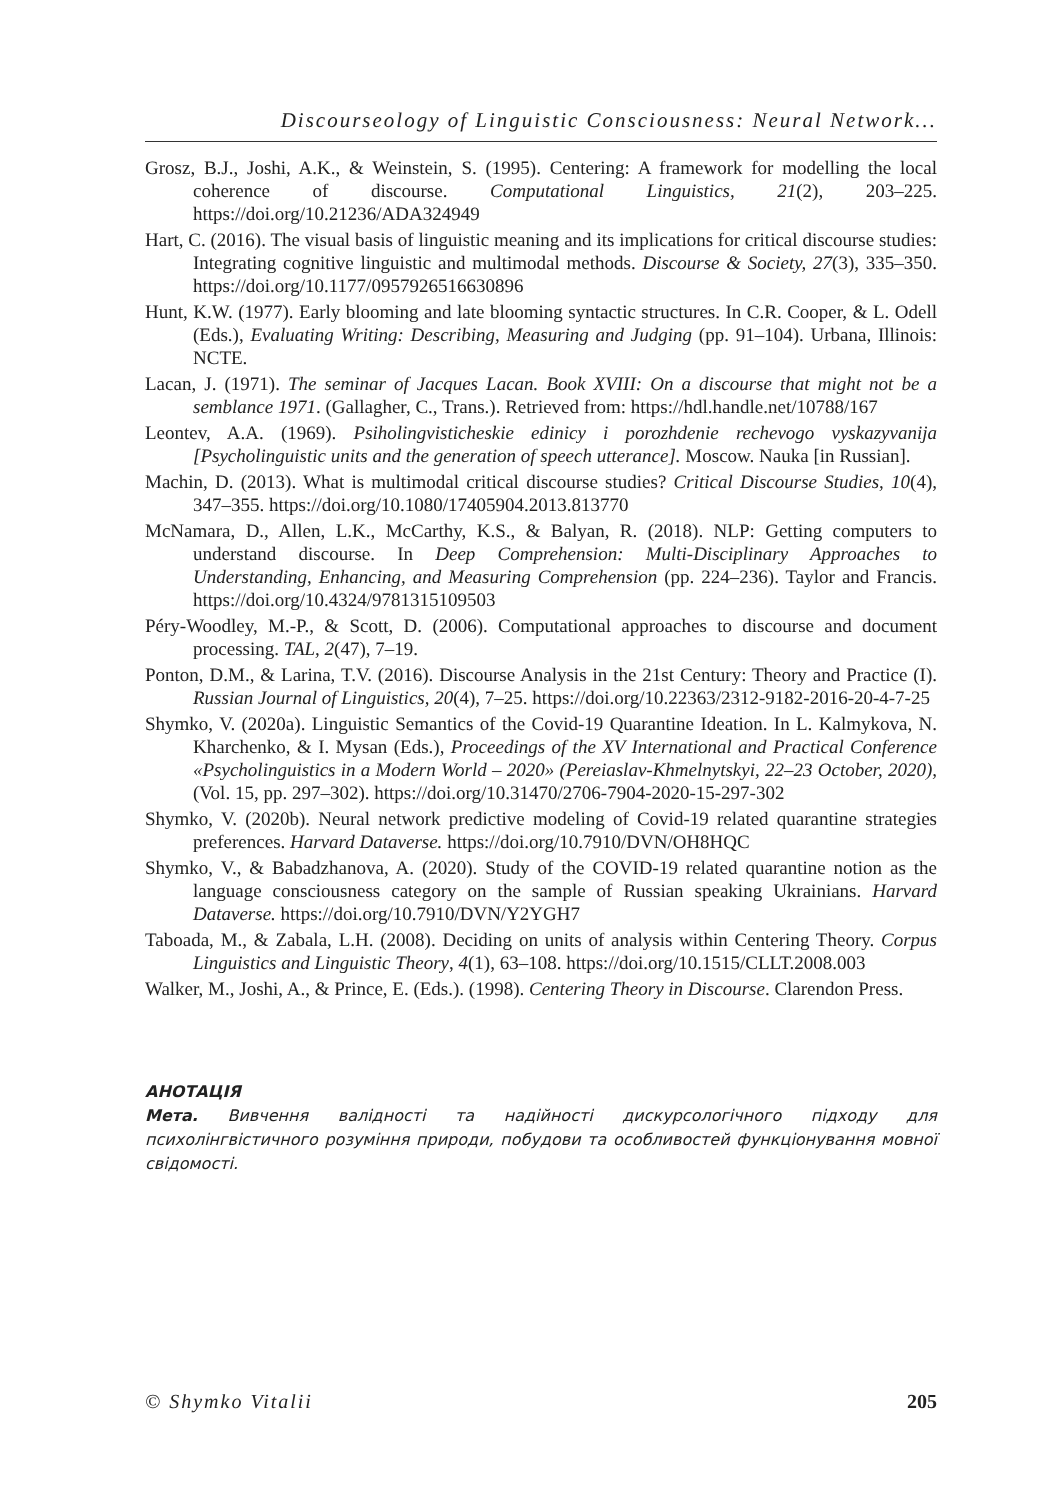Discourseology of Linguistic Consciousness: Neural Network...
Grosz, B.J., Joshi, A.K., & Weinstein, S. (1995). Centering: A framework for modelling the local coherence of discourse. Computational Linguistics, 21(2), 203–225. https://doi.org/10.21236/ADA324949
Hart, C. (2016). The visual basis of linguistic meaning and its implications for critical discourse studies: Integrating cognitive linguistic and multimodal methods. Discourse & Society, 27(3), 335–350. https://doi.org/10.1177/0957926516630896
Hunt, K.W. (1977). Early blooming and late blooming syntactic structures. In C.R. Cooper, & L. Odell (Eds.), Evaluating Writing: Describing, Measuring and Judging (pp. 91–104). Urbana, Illinois: NCTE.
Lacan, J. (1971). The seminar of Jacques Lacan. Book XVIII: On a discourse that might not be a semblance 1971. (Gallagher, C., Trans.). Retrieved from: https://hdl.handle.net/10788/167
Leontev, A.A. (1969). Psiholingvisticheskie edinicy i porozhdenie rechevogo vyskazyvanija [Psycholinguistic units and the generation of speech utterance]. Moscow. Nauka [in Russian].
Machin, D. (2013). What is multimodal critical discourse studies? Critical Discourse Studies, 10(4), 347–355. https://doi.org/10.1080/17405904.2013.813770
McNamara, D., Allen, L.K., McCarthy, K.S., & Balyan, R. (2018). NLP: Getting computers to understand discourse. In Deep Comprehension: Multi-Disciplinary Approaches to Understanding, Enhancing, and Measuring Comprehension (pp. 224–236). Taylor and Francis. https://doi.org/10.4324/9781315109503
Péry-Woodley, M.-P., & Scott, D. (2006). Computational approaches to discourse and document processing. TAL, 2(47), 7–19.
Ponton, D.M., & Larina, T.V. (2016). Discourse Analysis in the 21st Century: Theory and Practice (I). Russian Journal of Linguistics, 20(4), 7–25. https://doi.org/10.22363/2312-9182-2016-20-4-7-25
Shymko, V. (2020a). Linguistic Semantics of the Covid-19 Quarantine Ideation. In L. Kalmykova, N. Kharchenko, & I. Mysan (Eds.), Proceedings of the XV International and Practical Conference «Psycholinguistics in a Modern World – 2020» (Pereiaslav-Khmelnytskyi, 22–23 October, 2020), (Vol. 15, pp. 297–302). https://doi.org/10.31470/2706-7904-2020-15-297-302
Shymko, V. (2020b). Neural network predictive modeling of Covid-19 related quarantine strategies preferences. Harvard Dataverse. https://doi.org/10.7910/DVN/OH8HQC
Shymko, V., & Babadzhanova, A. (2020). Study of the COVID-19 related quarantine notion as the language consciousness category on the sample of Russian speaking Ukrainians. Harvard Dataverse. https://doi.org/10.7910/DVN/Y2YGH7
Taboada, M., & Zabala, L.H. (2008). Deciding on units of analysis within Centering Theory. Corpus Linguistics and Linguistic Theory, 4(1), 63–108. https://doi.org/10.1515/CLLT.2008.003
Walker, M., Joshi, A., & Prince, E. (Eds.). (1998). Centering Theory in Discourse. Clarendon Press.
АНОТАЦІЯ
Мета. Вивчення валідності та надійності дискурсологічного підходу для психолінгвістичного розуміння природи, побудови та особливостей функціонування мовної свідомості.
© Shymko Vitalii 205